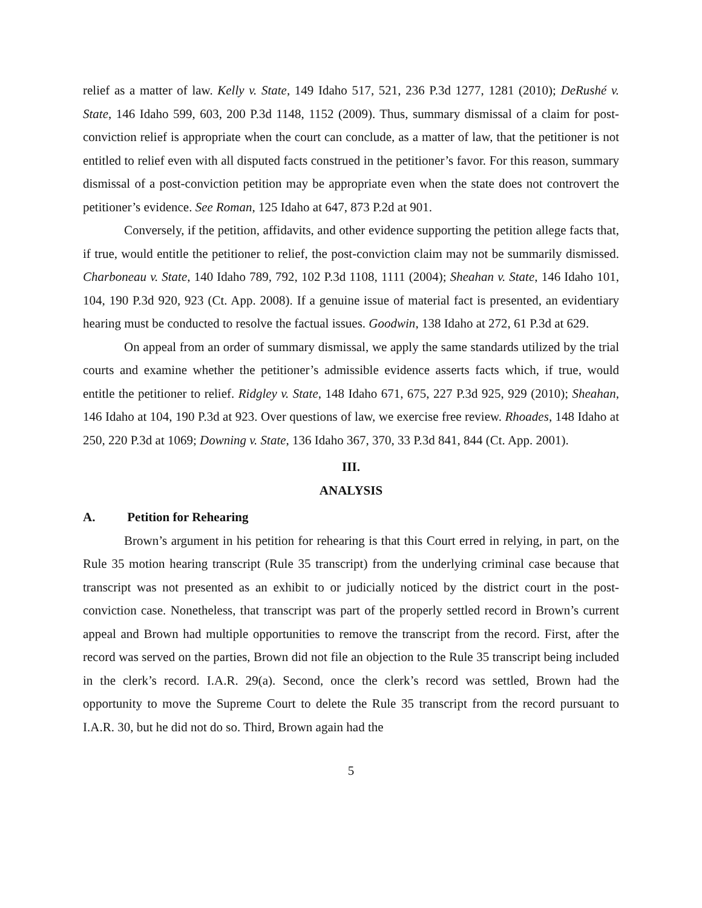relief as a matter of law. Kelly v. State, 149 Idaho 517, 521, 236 P.3d 1277, 1281 (2010); DeRushé v. State, 146 Idaho 599, 603, 200 P.3d 1148, 1152 (2009). Thus, summary dismissal of a claim for post-conviction relief is appropriate when the court can conclude, as a matter of law, that the petitioner is not entitled to relief even with all disputed facts construed in the petitioner’s favor. For this reason, summary dismissal of a post-conviction petition may be appropriate even when the state does not controvert the petitioner’s evidence. See Roman, 125 Idaho at 647, 873 P.2d at 901.
Conversely, if the petition, affidavits, and other evidence supporting the petition allege facts that, if true, would entitle the petitioner to relief, the post-conviction claim may not be summarily dismissed. Charboneau v. State, 140 Idaho 789, 792, 102 P.3d 1108, 1111 (2004); Sheahan v. State, 146 Idaho 101, 104, 190 P.3d 920, 923 (Ct. App. 2008). If a genuine issue of material fact is presented, an evidentiary hearing must be conducted to resolve the factual issues. Goodwin, 138 Idaho at 272, 61 P.3d at 629.
On appeal from an order of summary dismissal, we apply the same standards utilized by the trial courts and examine whether the petitioner’s admissible evidence asserts facts which, if true, would entitle the petitioner to relief. Ridgley v. State, 148 Idaho 671, 675, 227 P.3d 925, 929 (2010); Sheahan, 146 Idaho at 104, 190 P.3d at 923. Over questions of law, we exercise free review. Rhoades, 148 Idaho at 250, 220 P.3d at 1069; Downing v. State, 136 Idaho 367, 370, 33 P.3d 841, 844 (Ct. App. 2001).
III.
ANALYSIS
A. Petition for Rehearing
Brown’s argument in his petition for rehearing is that this Court erred in relying, in part, on the Rule 35 motion hearing transcript (Rule 35 transcript) from the underlying criminal case because that transcript was not presented as an exhibit to or judicially noticed by the district court in the post-conviction case. Nonetheless, that transcript was part of the properly settled record in Brown’s current appeal and Brown had multiple opportunities to remove the transcript from the record. First, after the record was served on the parties, Brown did not file an objection to the Rule 35 transcript being included in the clerk’s record. I.A.R. 29(a). Second, once the clerk’s record was settled, Brown had the opportunity to move the Supreme Court to delete the Rule 35 transcript from the record pursuant to I.A.R. 30, but he did not do so. Third, Brown again had the
5